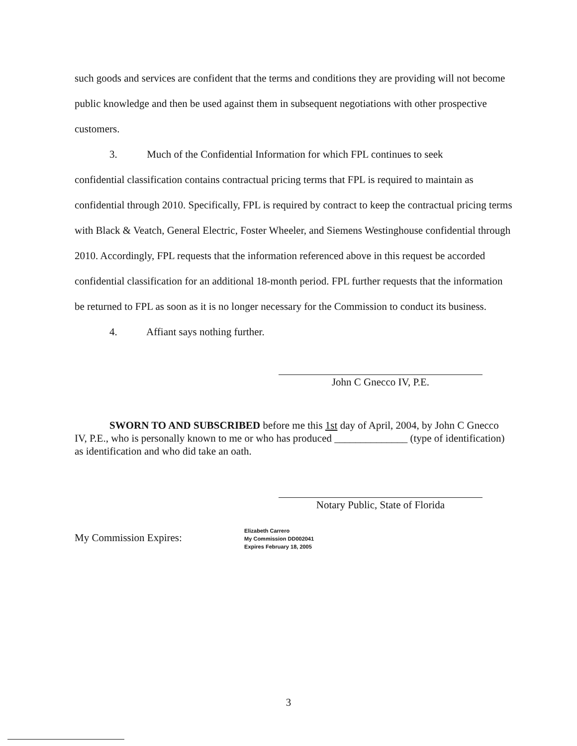such goods and services are confident that the terms and conditions they are providing will not become public knowledge and then be used against them in subsequent negotiations with other prospective customers.
3. Much of the Confidential Information for which FPL continues to seek
confidential classification contains contractual pricing terms that FPL is required to maintain as confidential through 2010. Specifically, FPL is required by contract to keep the contractual pricing terms with Black & Veatch, General Electric, Foster Wheeler, and Siemens Westinghouse confidential through 2010. Accordingly, FPL requests that the information referenced above in this request be accorded confidential classification for an additional 18-month period. FPL further requests that the information be returned to FPL as soon as it is no longer necessary for the Commission to conduct its business.
4. Affiant says nothing further.
John C Gnecco IV, P.E.
SWORN TO AND SUBSCRIBED before me this 1st day of April, 2004, by John C Gnecco IV, P.E., who is personally known to me or who has produced ______________ (type of identification) as identification and who did take an oath.
Notary Public, State of Florida
My Commission Expires: Elizabeth Carrero
My Commission DD002041
Expires February 18, 2005
3